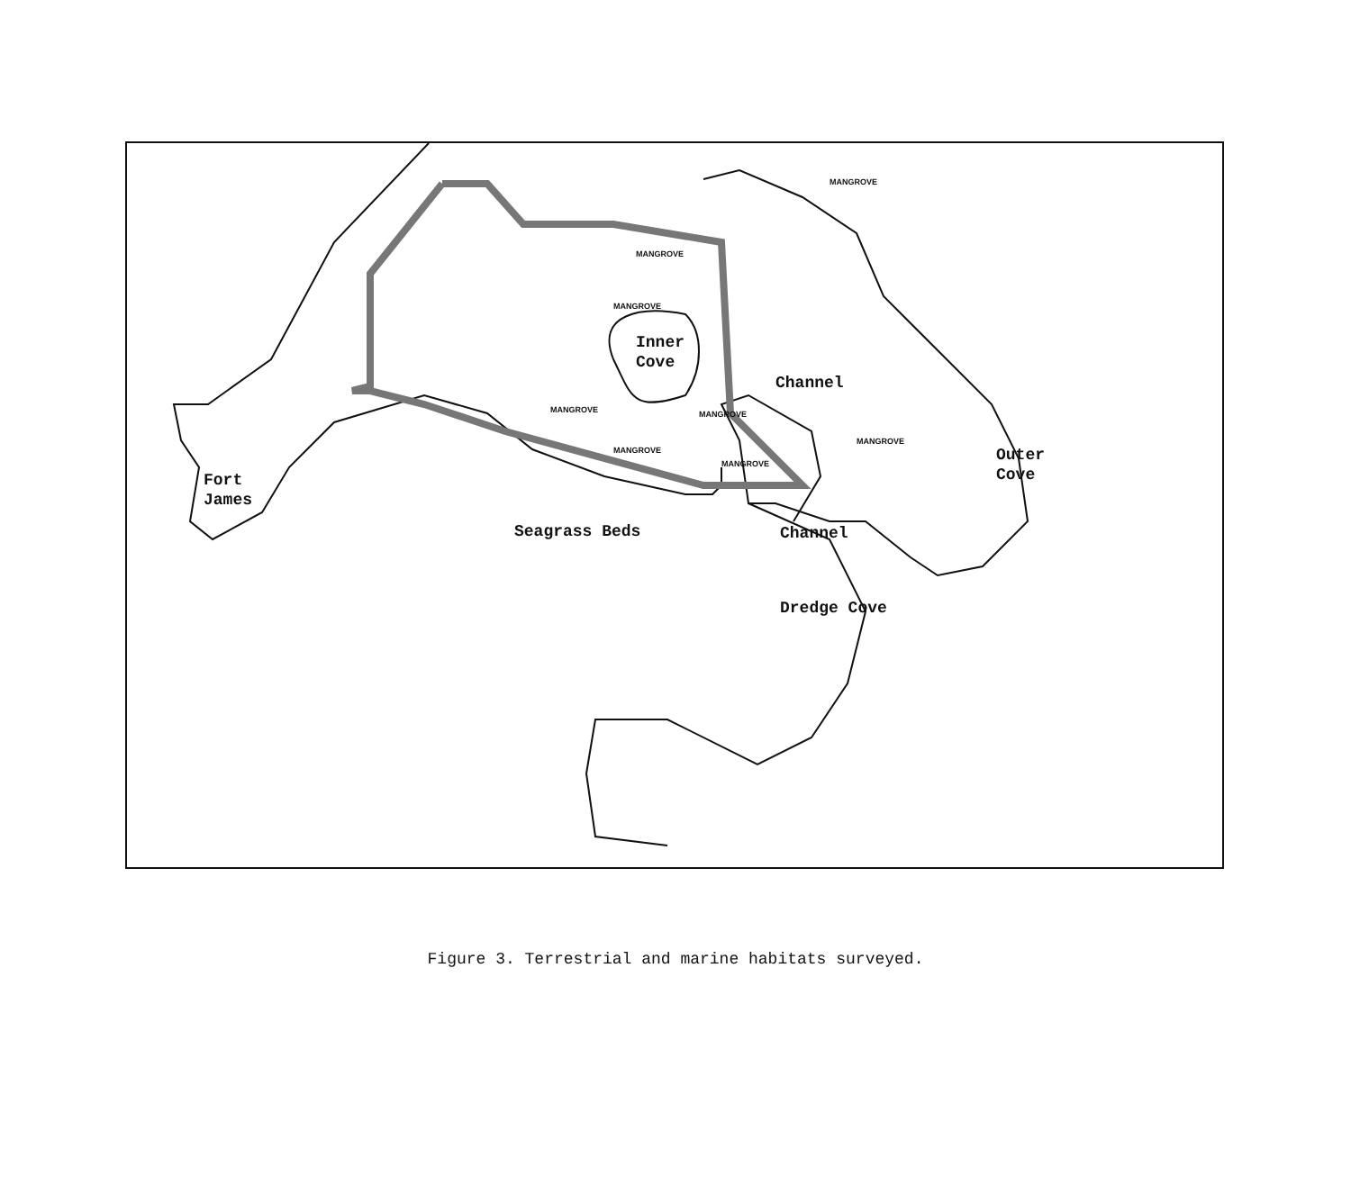MANGROVE
MANGROVE
MANGROVE
Inner
Cove
Channel
MANGROVE MANGROVE
MANGROVE
MANGROVE
MANGROVE
Outer
Cove
Fort
James
Seagrass Beds Channel
Dredge Cove
Figure 3. Terrestrial and marine habitats surveyed.